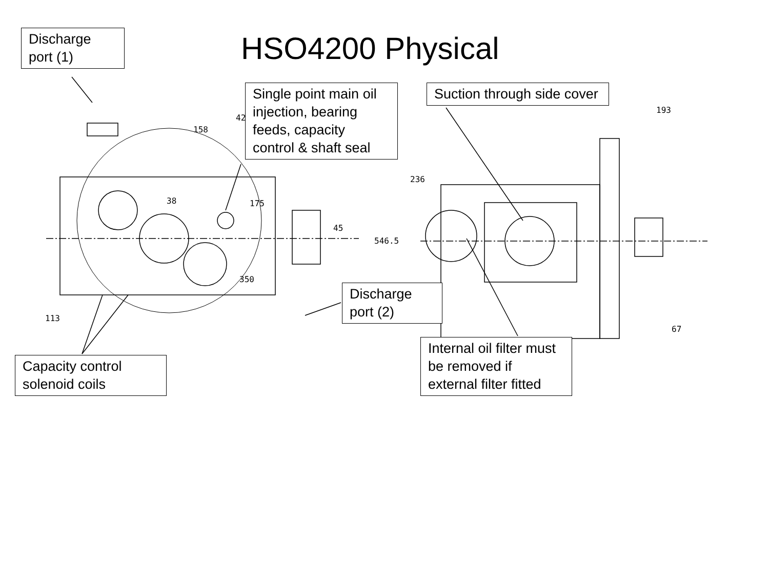175
45
546.5
236
350
158
38
113
193
67
42
HSO4200 Physical
Discharge port (1)
Single point main oil injection, bearing feeds, capacity control & shaft seal
Suction through side cover
Discharge port (2)
Capacity control solenoid coils
Internal oil filter must be removed if external filter fitted